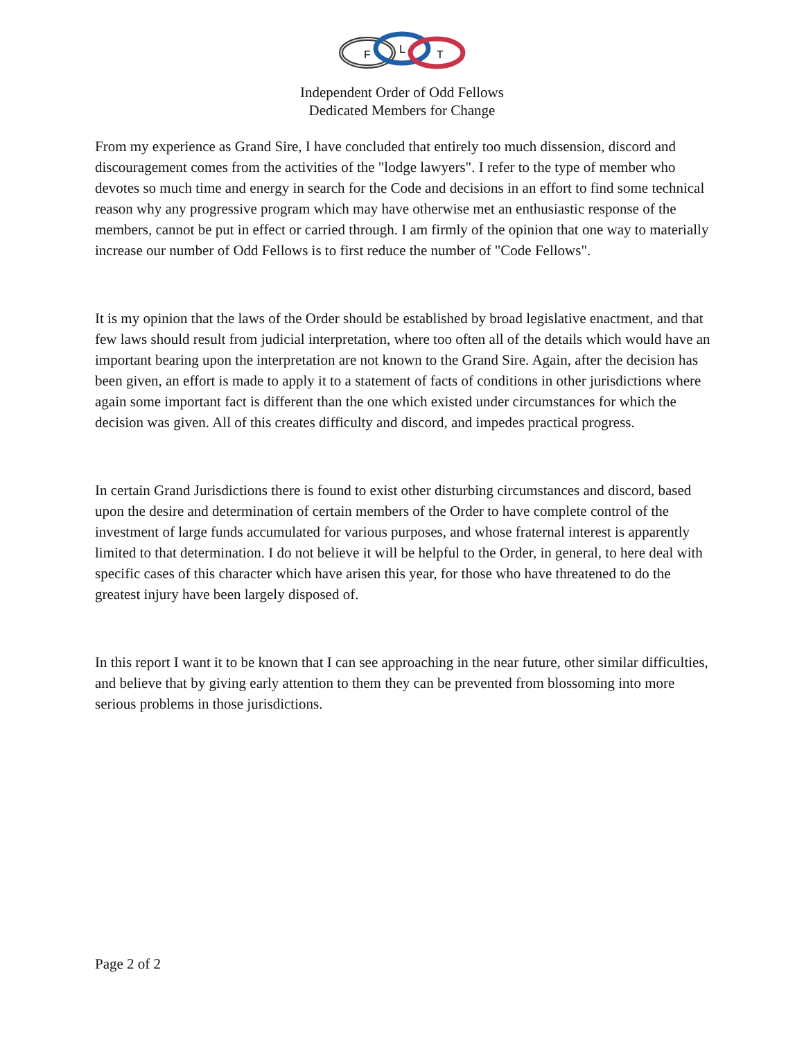F
L
T
Independent Order of Odd Fellows
Dedicated Members for Change
From my experience as Grand Sire, I have concluded that entirely too much dissension, discord and discouragement comes from the activities of the "lodge lawyers". I refer to the type of member who devotes so much time and energy in search for the Code and decisions in an effort to find some technical reason why any progressive program which may have otherwise met an enthusiastic response of the members, cannot be put in effect or carried through. I am firmly of the opinion that one way to materially increase our number of Odd Fellows is to first reduce the number of "Code Fellows".
It is my opinion that the laws of the Order should be established by broad legislative enactment, and that few laws should result from judicial interpretation, where too often all of the details which would have an important bearing upon the interpretation are not known to the Grand Sire. Again, after the decision has been given, an effort is made to apply it to a statement of facts of conditions in other jurisdictions where again some important fact is different than the one which existed under circumstances for which the decision was given. All of this creates difficulty and discord, and impedes practical progress.
In certain Grand Jurisdictions there is found to exist other disturbing circumstances and discord, based upon the desire and determination of certain members of the Order to have complete control of the investment of large funds accumulated for various purposes, and whose fraternal interest is apparently limited to that determination. I do not believe it will be helpful to the Order, in general, to here deal with specific cases of this character which have arisen this year, for those who have threatened to do the greatest injury have been largely disposed of.
In this report I want it to be known that I can see approaching in the near future, other similar difficulties, and believe that by giving early attention to them they can be prevented from blossoming into more serious problems in those jurisdictions.
Page 2 of 2